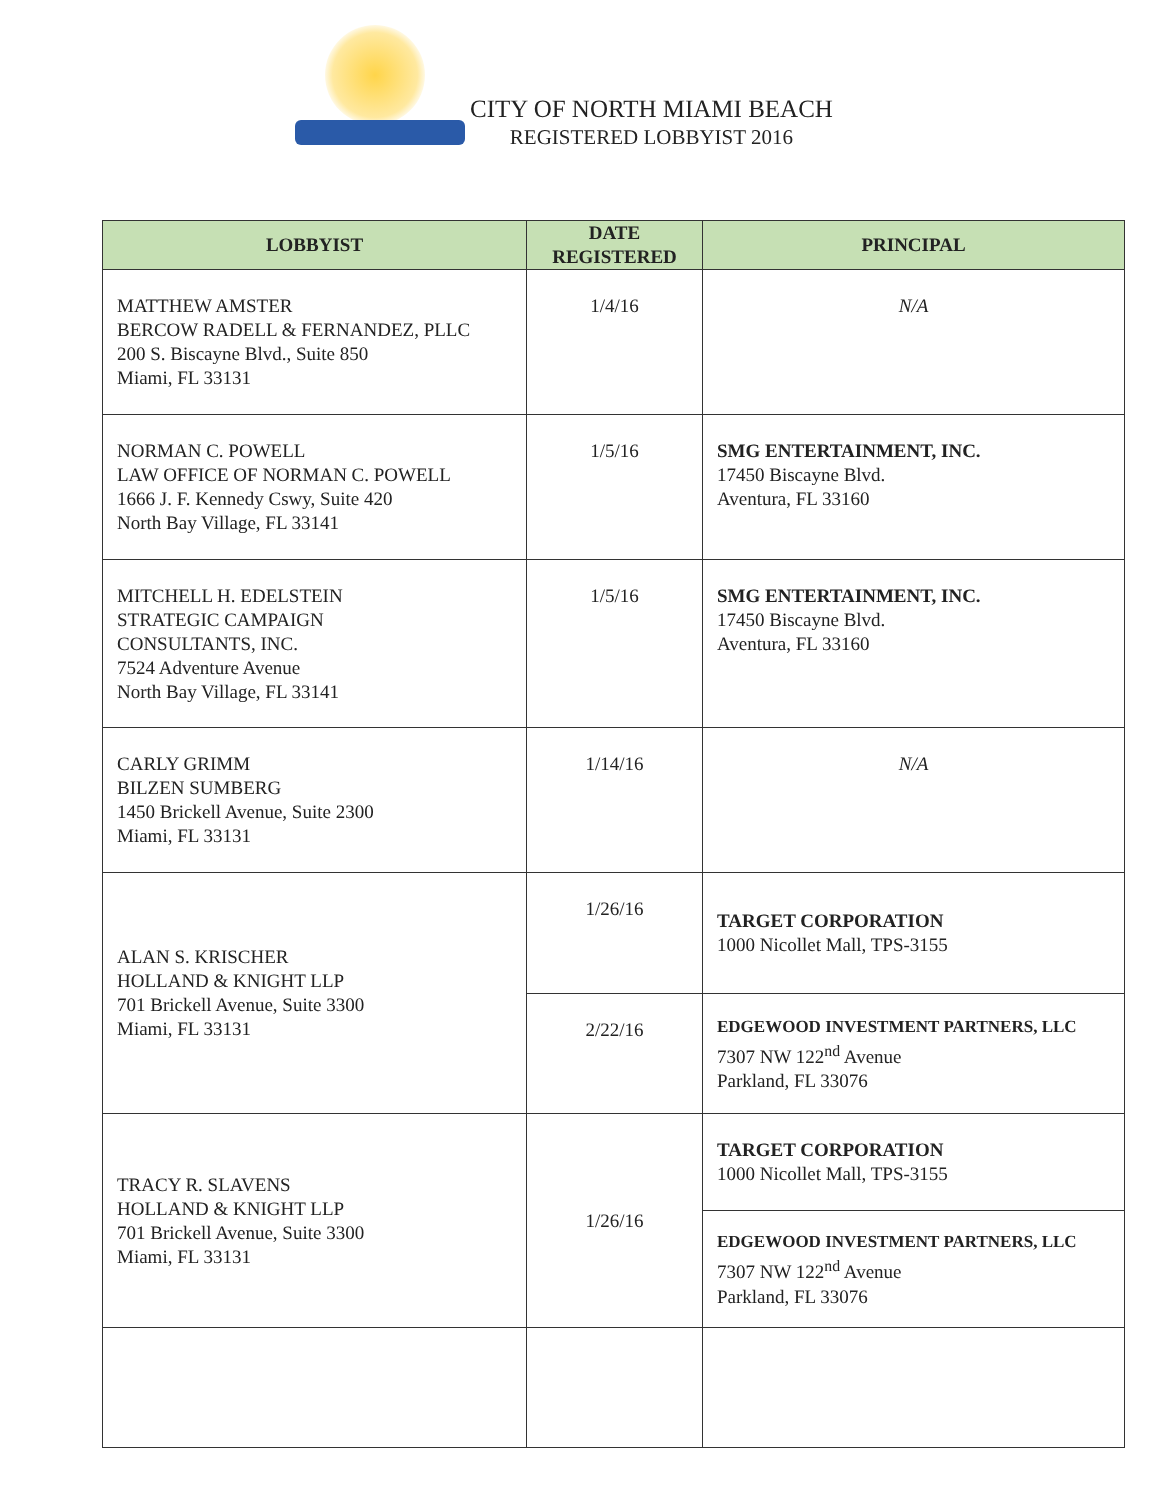CITY OF NORTH MIAMI BEACH
REGISTERED LOBBYIST 2016
| LOBBYIST | DATE REGISTERED | PRINCIPAL |
| --- | --- | --- |
| MATTHEW AMSTER BERCOW RADELL & FERNANDEZ, PLLC 200 S. Biscayne Blvd., Suite 850 Miami, FL 33131 | 1/4/16 | N/A |
| NORMAN C. POWELL LAW OFFICE OF NORMAN C. POWELL 1666 J. F. Kennedy Cswy, Suite 420 North Bay Village, FL 33141 | 1/5/16 | SMG ENTERTAINMENT, INC. 17450 Biscayne Blvd. Aventura, FL 33160 |
| MITCHELL H. EDELSTEIN STRATEGIC CAMPAIGN CONSULTANTS, INC. 7524 Adventure Avenue North Bay Village, FL 33141 | 1/5/16 | SMG ENTERTAINMENT, INC. 17450 Biscayne Blvd. Aventura, FL 33160 |
| CARLY GRIMM BILZEN SUMBERG 1450 Brickell Avenue, Suite 2300 Miami, FL 33131 | 1/14/16 | N/A |
| ALAN S. KRISCHER HOLLAND & KNIGHT LLP 701 Brickell Avenue, Suite 3300 Miami, FL 33131 | 1/26/16 | TARGET CORPORATION 1000 Nicollet Mall, TPS-3155 |
| | 2/22/16 | EDGEWOOD INVESTMENT PARTNERS, LLC 7307 NW 122<sup>nd</sup> Avenue Parkland, FL 33076 |
| TRACY R. SLAVENS HOLLAND & KNIGHT LLP 701 Brickell Avenue, Suite 3300 Miami, FL 33131 | 1/26/16 | TARGET CORPORATION 1000 Nicollet Mall, TPS-3155 |
| | | EDGEWOOD INVESTMENT PARTNERS, LLC 7307 NW 122<sup>nd</sup> Avenue Parkland, FL 33076 |